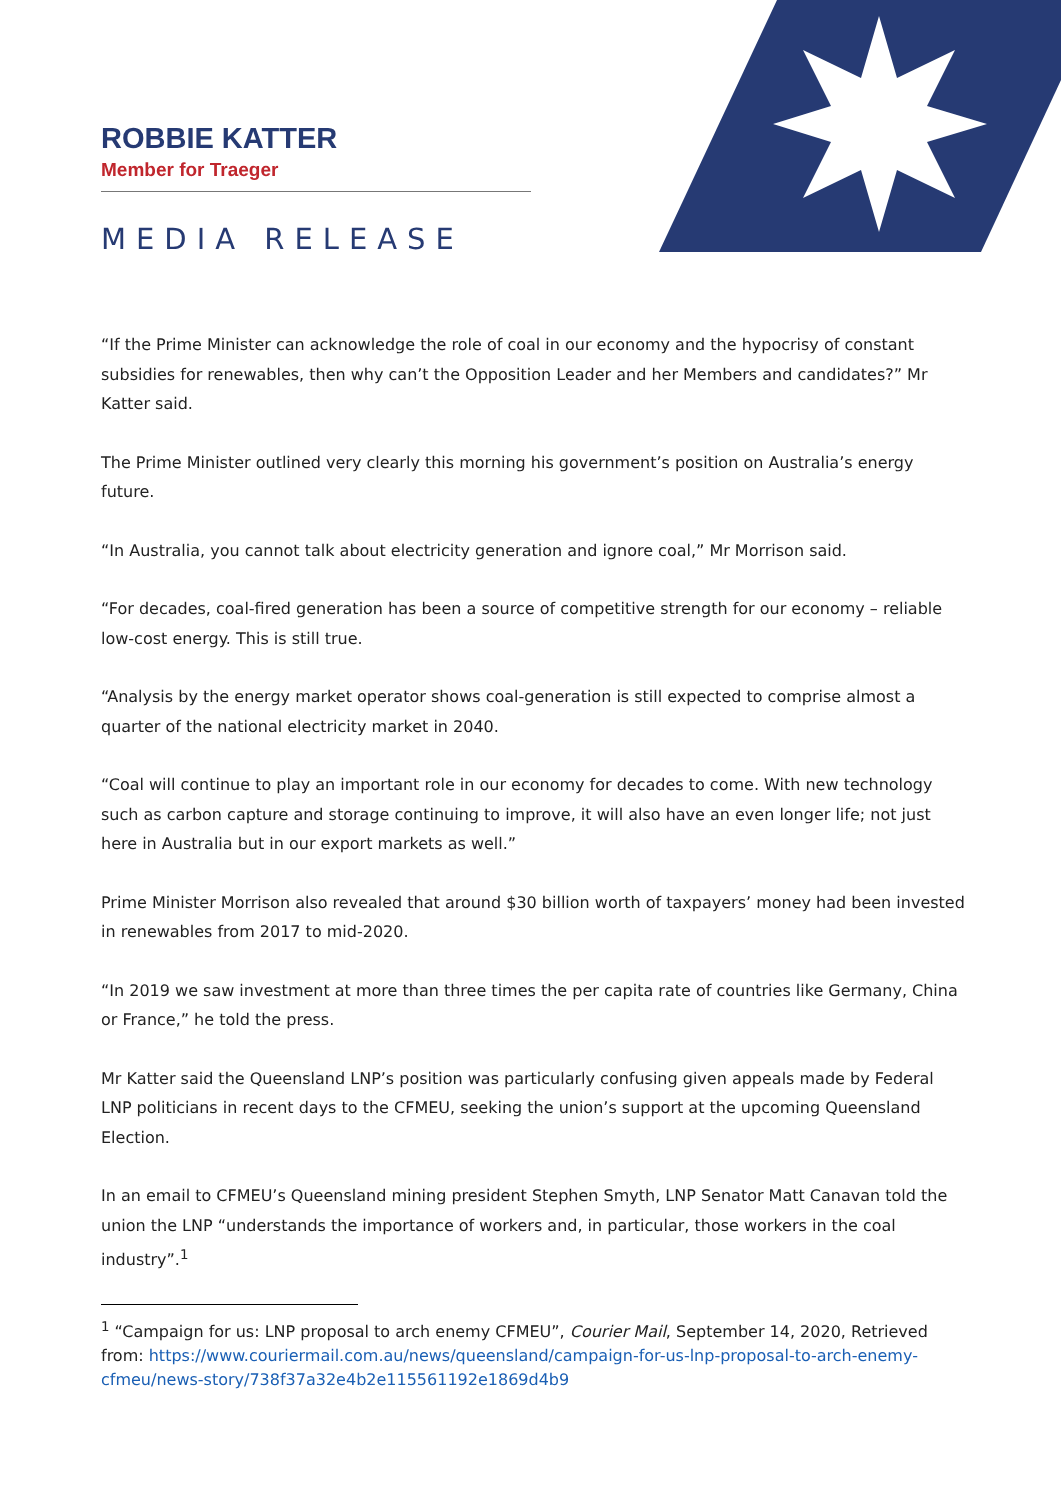ROBBIE KATTER
Member for Traeger
MEDIA RELEASE
“If the Prime Minister can acknowledge the role of coal in our economy and the hypocrisy of constant subsidies for renewables, then why can’t the Opposition Leader and her Members and candidates?” Mr Katter said.
The Prime Minister outlined very clearly this morning his government’s position on Australia’s energy future.
“In Australia, you cannot talk about electricity generation and ignore coal,” Mr Morrison said.
“For decades, coal-fired generation has been a source of competitive strength for our economy – reliable low-cost energy. This is still true.
“Analysis by the energy market operator shows coal-generation is still expected to comprise almost a quarter of the national electricity market in 2040.
“Coal will continue to play an important role in our economy for decades to come. With new technology such as carbon capture and storage continuing to improve, it will also have an even longer life; not just here in Australia but in our export markets as well.”
Prime Minister Morrison also revealed that around $30 billion worth of taxpayers’ money had been invested in renewables from 2017 to mid-2020.
“In 2019 we saw investment at more than three times the per capita rate of countries like Germany, China or France,” he told the press.
Mr Katter said the Queensland LNP’s position was particularly confusing given appeals made by Federal LNP politicians in recent days to the CFMEU, seeking the union’s support at the upcoming Queensland Election.
In an email to CFMEU’s Queensland mining president Stephen Smyth, LNP Senator Matt Canavan told the union the LNP “understands the importance of workers and, in particular, those workers in the coal industry”.<sup>1</sup>
<sup>1</sup> “Campaign for us: LNP proposal to arch enemy CFMEU”, Courier Mail, September 14, 2020, Retrieved from: https://www.couriermail.com.au/news/queensland/campaign-for-us-lnp-proposal-to-arch-enemy-cfmeu/news-story/738f37a32e4b2e115561192e1869d4b9